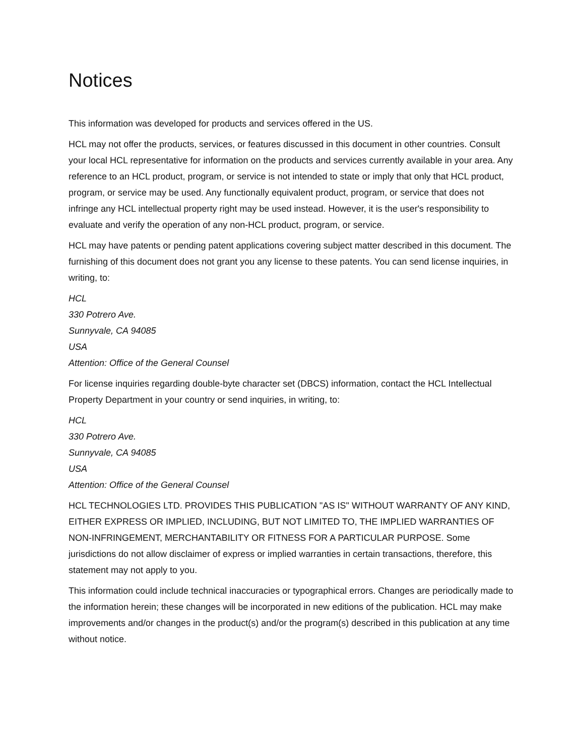Notices
This information was developed for products and services offered in the US.
HCL may not offer the products, services, or features discussed in this document in other countries. Consult your local HCL representative for information on the products and services currently available in your area. Any reference to an HCL product, program, or service is not intended to state or imply that only that HCL product, program, or service may be used. Any functionally equivalent product, program, or service that does not infringe any HCL intellectual property right may be used instead. However, it is the user's responsibility to evaluate and verify the operation of any non-HCL product, program, or service.
HCL may have patents or pending patent applications covering subject matter described in this document. The furnishing of this document does not grant you any license to these patents. You can send license inquiries, in writing, to:
HCL
330 Potrero Ave.
Sunnyvale, CA 94085
USA
Attention: Office of the General Counsel
For license inquiries regarding double-byte character set (DBCS) information, contact the HCL Intellectual Property Department in your country or send inquiries, in writing, to:
HCL
330 Potrero Ave.
Sunnyvale, CA 94085
USA
Attention: Office of the General Counsel
HCL TECHNOLOGIES LTD. PROVIDES THIS PUBLICATION "AS IS" WITHOUT WARRANTY OF ANY KIND, EITHER EXPRESS OR IMPLIED, INCLUDING, BUT NOT LIMITED TO, THE IMPLIED WARRANTIES OF NON-INFRINGEMENT, MERCHANTABILITY OR FITNESS FOR A PARTICULAR PURPOSE. Some jurisdictions do not allow disclaimer of express or implied warranties in certain transactions, therefore, this statement may not apply to you.
This information could include technical inaccuracies or typographical errors. Changes are periodically made to the information herein; these changes will be incorporated in new editions of the publication. HCL may make improvements and/or changes in the product(s) and/or the program(s) described in this publication at any time without notice.